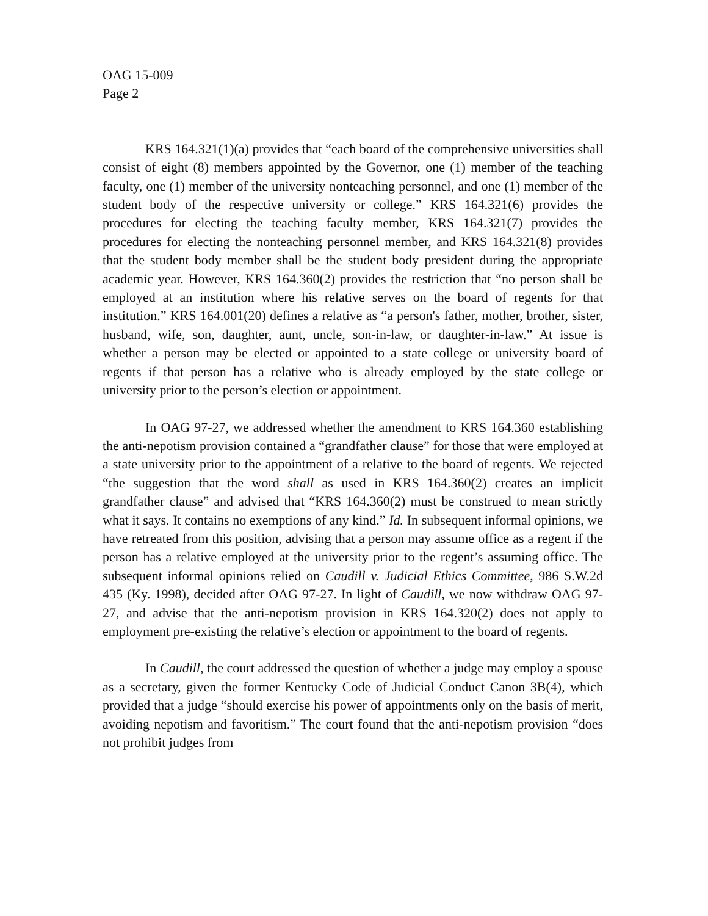OAG 15-009
Page 2
KRS 164.321(1)(a) provides that “each board of the comprehensive universities shall consist of eight (8) members appointed by the Governor, one (1) member of the teaching faculty, one (1) member of the university nonteaching personnel, and one (1) member of the student body of the respective university or college.” KRS 164.321(6) provides the procedures for electing the teaching faculty member, KRS 164.321(7) provides the procedures for electing the nonteaching personnel member, and KRS 164.321(8) provides that the student body member shall be the student body president during the appropriate academic year. However, KRS 164.360(2) provides the restriction that “no person shall be employed at an institution where his relative serves on the board of regents for that institution.” KRS 164.001(20) defines a relative as “a person's father, mother, brother, sister, husband, wife, son, daughter, aunt, uncle, son-in-law, or daughter-in-law.” At issue is whether a person may be elected or appointed to a state college or university board of regents if that person has a relative who is already employed by the state college or university prior to the person’s election or appointment.
In OAG 97-27, we addressed whether the amendment to KRS 164.360 establishing the anti-nepotism provision contained a “grandfather clause” for those that were employed at a state university prior to the appointment of a relative to the board of regents. We rejected “the suggestion that the word shall as used in KRS 164.360(2) creates an implicit grandfather clause” and advised that “KRS 164.360(2) must be construed to mean strictly what it says. It contains no exemptions of any kind.” Id. In subsequent informal opinions, we have retreated from this position, advising that a person may assume office as a regent if the person has a relative employed at the university prior to the regent’s assuming office. The subsequent informal opinions relied on Caudill v. Judicial Ethics Committee, 986 S.W.2d 435 (Ky. 1998), decided after OAG 97-27. In light of Caudill, we now withdraw OAG 97-27, and advise that the anti-nepotism provision in KRS 164.320(2) does not apply to employment pre-existing the relative’s election or appointment to the board of regents.
In Caudill, the court addressed the question of whether a judge may employ a spouse as a secretary, given the former Kentucky Code of Judicial Conduct Canon 3B(4), which provided that a judge “should exercise his power of appointments only on the basis of merit, avoiding nepotism and favoritism.” The court found that the anti-nepotism provision “does not prohibit judges from